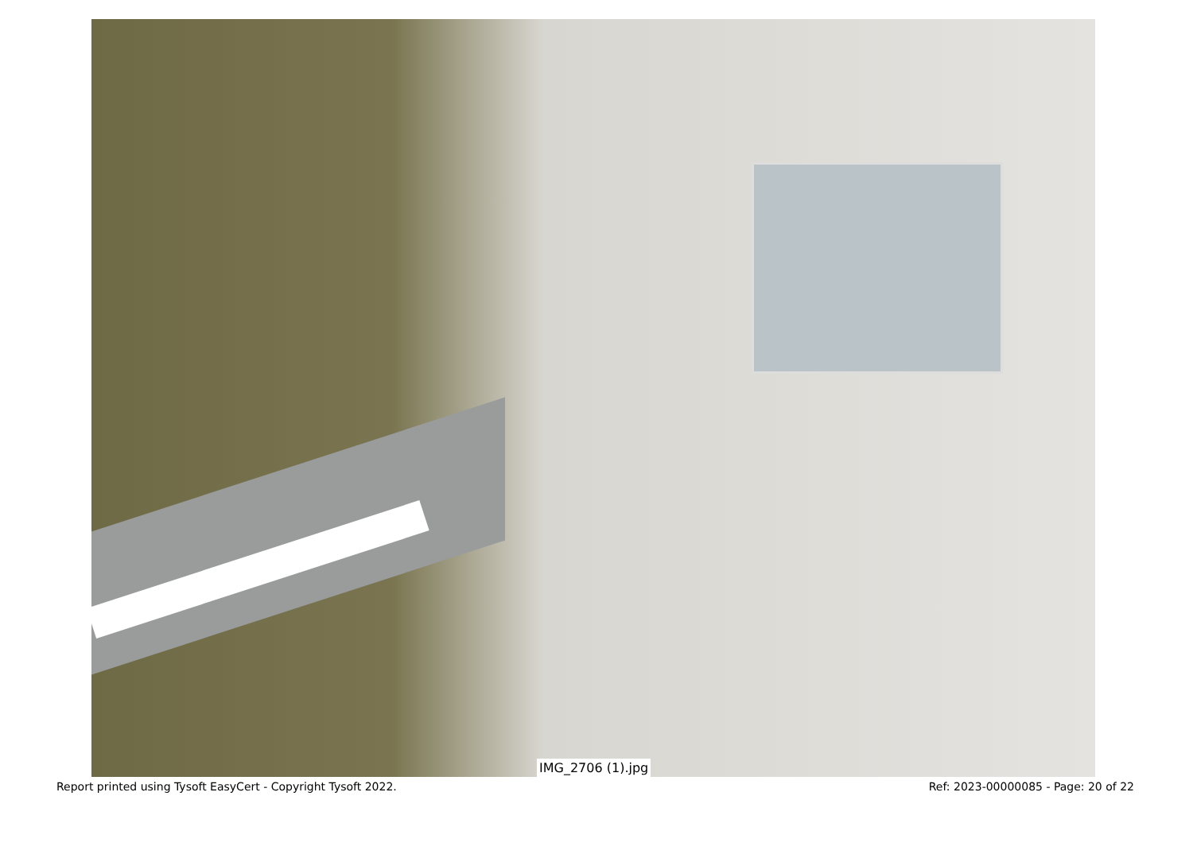IMG_2706 (1).jpg
Report printed using Tysoft EasyCert - Copyright Tysoft 2022. Ref: 2023-00000085 - Page: 20 of 22